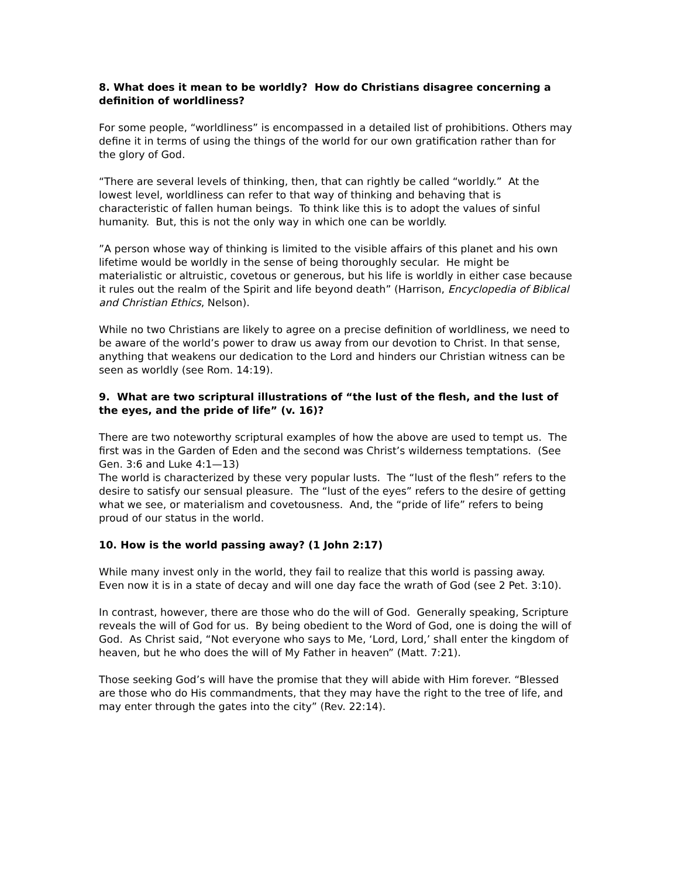8. What does it mean to be worldly? How do Christians disagree concerning a definition of worldliness?
For some people, “worldliness” is encompassed in a detailed list of prohibitions. Others may define it in terms of using the things of the world for our own gratification rather than for the glory of God.
“There are several levels of thinking, then, that can rightly be called “worldly.” At the lowest level, worldliness can refer to that way of thinking and behaving that is characteristic of fallen human beings. To think like this is to adopt the values of sinful humanity. But, this is not the only way in which one can be worldly.
”A person whose way of thinking is limited to the visible affairs of this planet and his own lifetime would be worldly in the sense of being thoroughly secular. He might be materialistic or altruistic, covetous or generous, but his life is worldly in either case because it rules out the realm of the Spirit and life beyond death” (Harrison, Encyclopedia of Biblical and Christian Ethics, Nelson).
While no two Christians are likely to agree on a precise definition of worldliness, we need to be aware of the world’s power to draw us away from our devotion to Christ. In that sense, anything that weakens our dedication to the Lord and hinders our Christian witness can be seen as worldly (see Rom. 14:19).
9. What are two scriptural illustrations of “the lust of the flesh, and the lust of the eyes, and the pride of life” (v. 16)?
There are two noteworthy scriptural examples of how the above are used to tempt us. The first was in the Garden of Eden and the second was Christ’s wilderness temptations. (See Gen. 3:6 and Luke 4:1—13)
The world is characterized by these very popular lusts. The “lust of the flesh” refers to the desire to satisfy our sensual pleasure. The “lust of the eyes” refers to the desire of getting what we see, or materialism and covetousness. And, the “pride of life” refers to being proud of our status in the world.
10. How is the world passing away? (1 John 2:17)
While many invest only in the world, they fail to realize that this world is passing away. Even now it is in a state of decay and will one day face the wrath of God (see 2 Pet. 3:10).
In contrast, however, there are those who do the will of God. Generally speaking, Scripture reveals the will of God for us. By being obedient to the Word of God, one is doing the will of God. As Christ said, “Not everyone who says to Me, ‘Lord, Lord,’ shall enter the kingdom of heaven, but he who does the will of My Father in heaven” (Matt. 7:21).
Those seeking God’s will have the promise that they will abide with Him forever. “Blessed are those who do His commandments, that they may have the right to the tree of life, and may enter through the gates into the city” (Rev. 22:14).